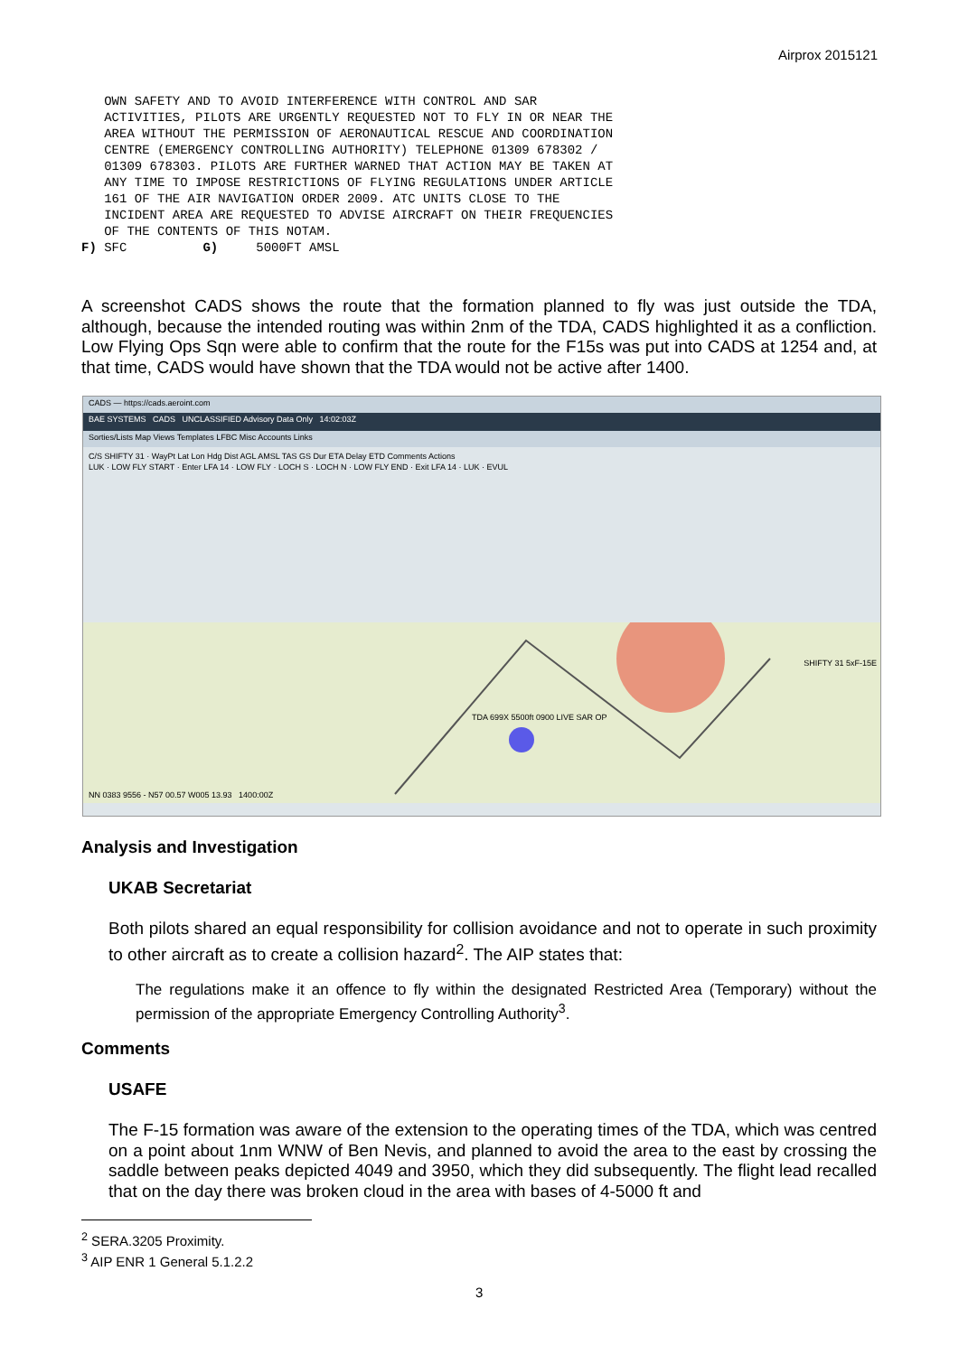Airprox 2015121
OWN SAFETY AND TO AVOID INTERFERENCE WITH CONTROL AND SAR ACTIVITIES, PILOTS ARE URGENTLY REQUESTED NOT TO FLY IN OR NEAR THE AREA WITHOUT THE PERMISSION OF AERONAUTICAL RESCUE AND COORDINATION CENTRE (EMERGENCY CONTROLLING AUTHORITY) TELEPHONE 01309 678302 / 01309 678303. PILOTS ARE FURTHER WARNED THAT ACTION MAY BE TAKEN AT ANY TIME TO IMPOSE RESTRICTIONS OF FLYING REGULATIONS UNDER ARTICLE 161 OF THE AIR NAVIGATION ORDER 2009. ATC UNITS CLOSE TO THE INCIDENT AREA ARE REQUESTED TO ADVISE AIRCRAFT ON THEIR FREQUENCIES OF THE CONTENTS OF THIS NOTAM. F) SFC G) 5000FT AMSL
A screenshot CADS shows the route that the formation planned to fly was just outside the TDA, although, because the intended routing was within 2nm of the TDA, CADS highlighted it as a confliction. Low Flying Ops Sqn were able to confirm that the route for the F15s was put into CADS at 1254 and, at that time, CADS would have shown that the TDA would not be active after 1400.
CADS — https://cads.aeroint.com
BAE SYSTEMS CADS UNCLASSIFIED Advisory Data Only 14:02:03Z
Sorties/Lists Map Views Templates LFBC Misc Accounts Links
C/S SHIFTY 31 · WayPt Lat Lon Hdg Dist AGL AMSL TAS GS Dur ETA Delay ETD Comments Actions
LUK · LOW FLY START · Enter LFA 14 · LOW FLY · LOCH S · LOCH N · LOW FLY END · Exit LFA 14 · LUK · EVUL
NN 0383 9556 - N57 00.57 W005 13.93 1400:00Z
TDA 699X 5500ft 0900 LIVE SAR OP
SHIFTY 31 5xF-15E
Analysis and Investigation
UKAB Secretariat
Both pilots shared an equal responsibility for collision avoidance and not to operate in such proximity to other aircraft as to create a collision hazard<sup>2</sup>. The AIP states that:
The regulations make it an offence to fly within the designated Restricted Area (Temporary) without the permission of the appropriate Emergency Controlling Authority<sup>3</sup>.
Comments
USAFE
The F-15 formation was aware of the extension to the operating times of the TDA, which was centred on a point about 1nm WNW of Ben Nevis, and planned to avoid the area to the east by crossing the saddle between peaks depicted 4049 and 3950, which they did subsequently. The flight lead recalled that on the day there was broken cloud in the area with bases of 4-5000 ft and
<sup>2</sup> SERA.3205 Proximity.
<sup>3</sup> AIP ENR 1 General 5.1.2.2
3